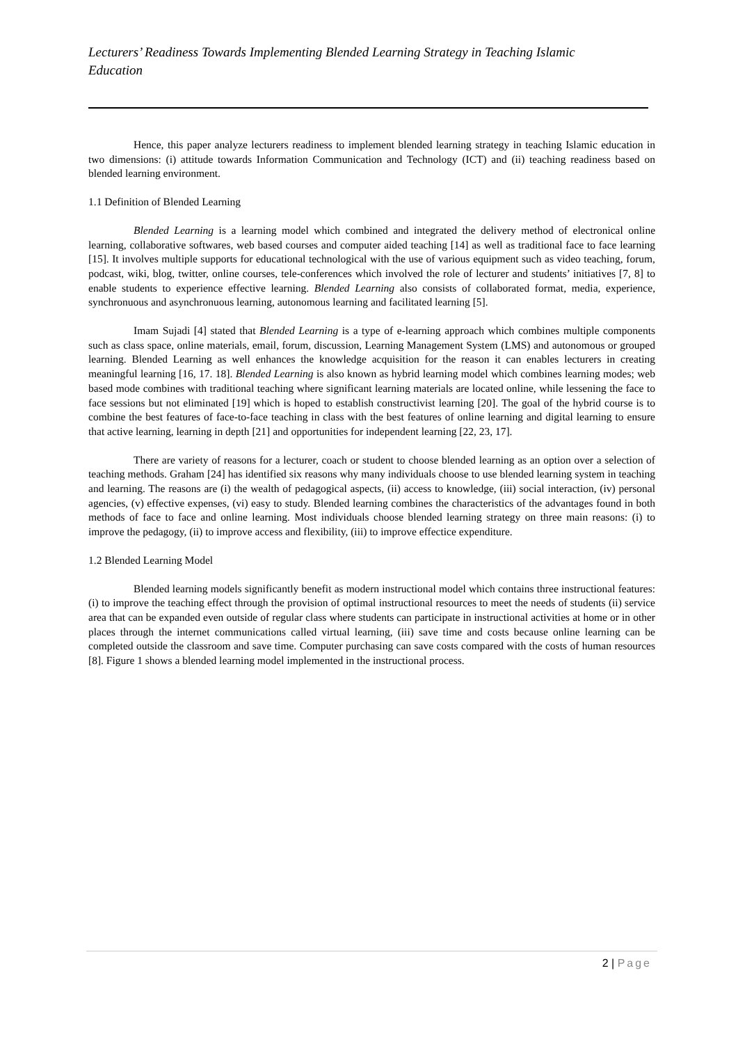Lecturers’ Readiness Towards Implementing Blended Learning Strategy in Teaching Islamic Education
Hence, this paper analyze lecturers readiness to implement blended learning strategy in teaching Islamic education in two dimensions: (i) attitude towards Information Communication and Technology (ICT) and (ii) teaching readiness based on blended learning environment.
1.1 Definition of Blended Learning
Blended Learning is a learning model which combined and integrated the delivery method of electronical online learning, collaborative softwares, web based courses and computer aided teaching [14] as well as traditional face to face learning [15]. It involves multiple supports for educational technological with the use of various equipment such as video teaching, forum, podcast, wiki, blog, twitter, online courses, tele-conferences which involved the role of lecturer and students’ initiatives [7, 8] to enable students to experience effective learning. Blended Learning also consists of collaborated format, media, experience, synchronuous and asynchronuous learning, autonomous learning and facilitated learning [5].
Imam Sujadi [4] stated that Blended Learning is a type of e-learning approach which combines multiple components such as class space, online materials, email, forum, discussion, Learning Management System (LMS) and autonomous or grouped learning. Blended Learning as well enhances the knowledge acquisition for the reason it can enables lecturers in creating meaningful learning [16, 17. 18]. Blended Learning is also known as hybrid learning model which combines learning modes; web based mode combines with traditional teaching where significant learning materials are located online, while lessening the face to face sessions but not eliminated [19] which is hoped to establish constructivist learning [20]. The goal of the hybrid course is to combine the best features of face-to-face teaching in class with the best features of online learning and digital learning to ensure that active learning, learning in depth [21] and opportunities for independent learning [22, 23, 17].
There are variety of reasons for a lecturer, coach or student to choose blended learning as an option over a selection of teaching methods. Graham [24] has identified six reasons why many individuals choose to use blended learning system in teaching and learning. The reasons are (i) the wealth of pedagogical aspects, (ii) access to knowledge, (iii) social interaction, (iv) personal agencies, (v) effective expenses, (vi) easy to study. Blended learning combines the characteristics of the advantages found in both methods of face to face and online learning. Most individuals choose blended learning strategy on three main reasons: (i) to improve the pedagogy, (ii) to improve access and flexibility, (iii) to improve effectice expenditure.
1.2 Blended Learning Model
Blended learning models significantly benefit as modern instructional model which contains three instructional features: (i) to improve the teaching effect through the provision of optimal instructional resources to meet the needs of students (ii) service area that can be expanded even outside of regular class where students can participate in instructional activities at home or in other places through the internet communications called virtual learning, (iii) save time and costs because online learning can be completed outside the classroom and save time. Computer purchasing can save costs compared with the costs of human resources [8]. Figure 1 shows a blended learning model implemented in the instructional process.
2 | Page